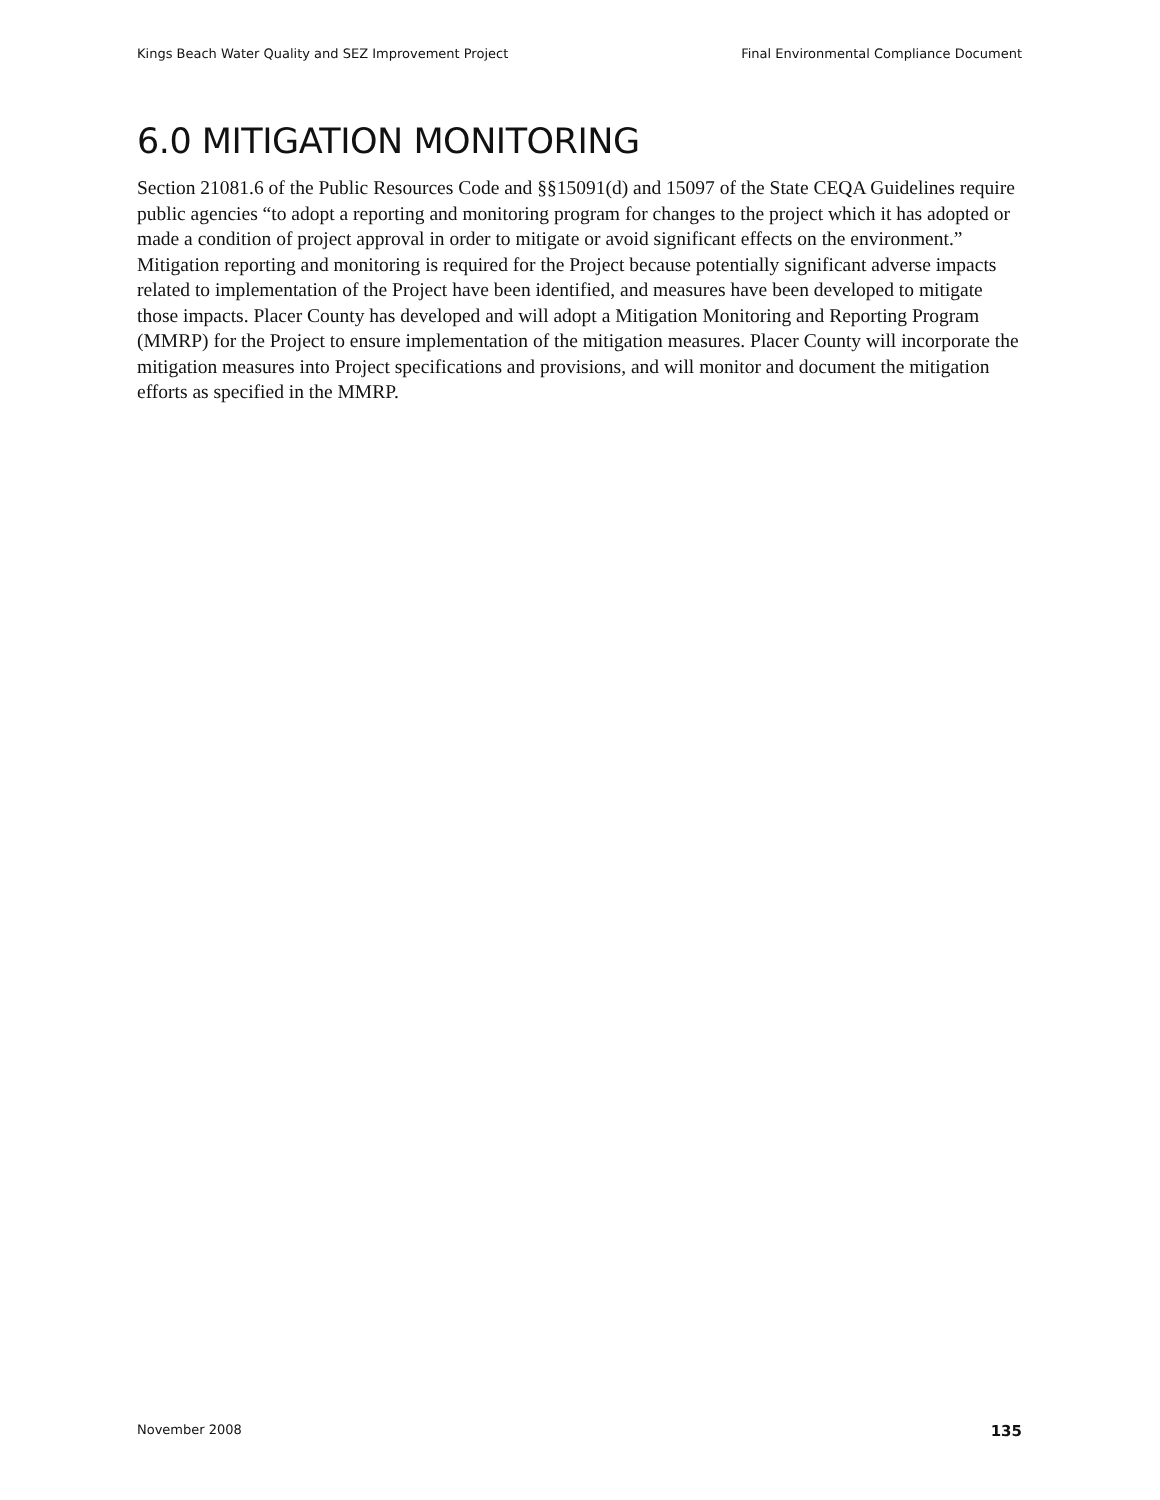Kings Beach Water Quality and SEZ Improvement Project Final Environmental Compliance Document
6.0 MITIGATION MONITORING
Section 21081.6 of the Public Resources Code and §§15091(d) and 15097 of the State CEQA Guidelines require public agencies “to adopt a reporting and monitoring program for changes to the project which it has adopted or made a condition of project approval in order to mitigate or avoid significant effects on the environment.” Mitigation reporting and monitoring is required for the Project because potentially significant adverse impacts related to implementation of the Project have been identified, and measures have been developed to mitigate those impacts. Placer County has developed and will adopt a Mitigation Monitoring and Reporting Program (MMRP) for the Project to ensure implementation of the mitigation measures. Placer County will incorporate the mitigation measures into Project specifications and provisions, and will monitor and document the mitigation efforts as specified in the MMRP.
November 2008 135